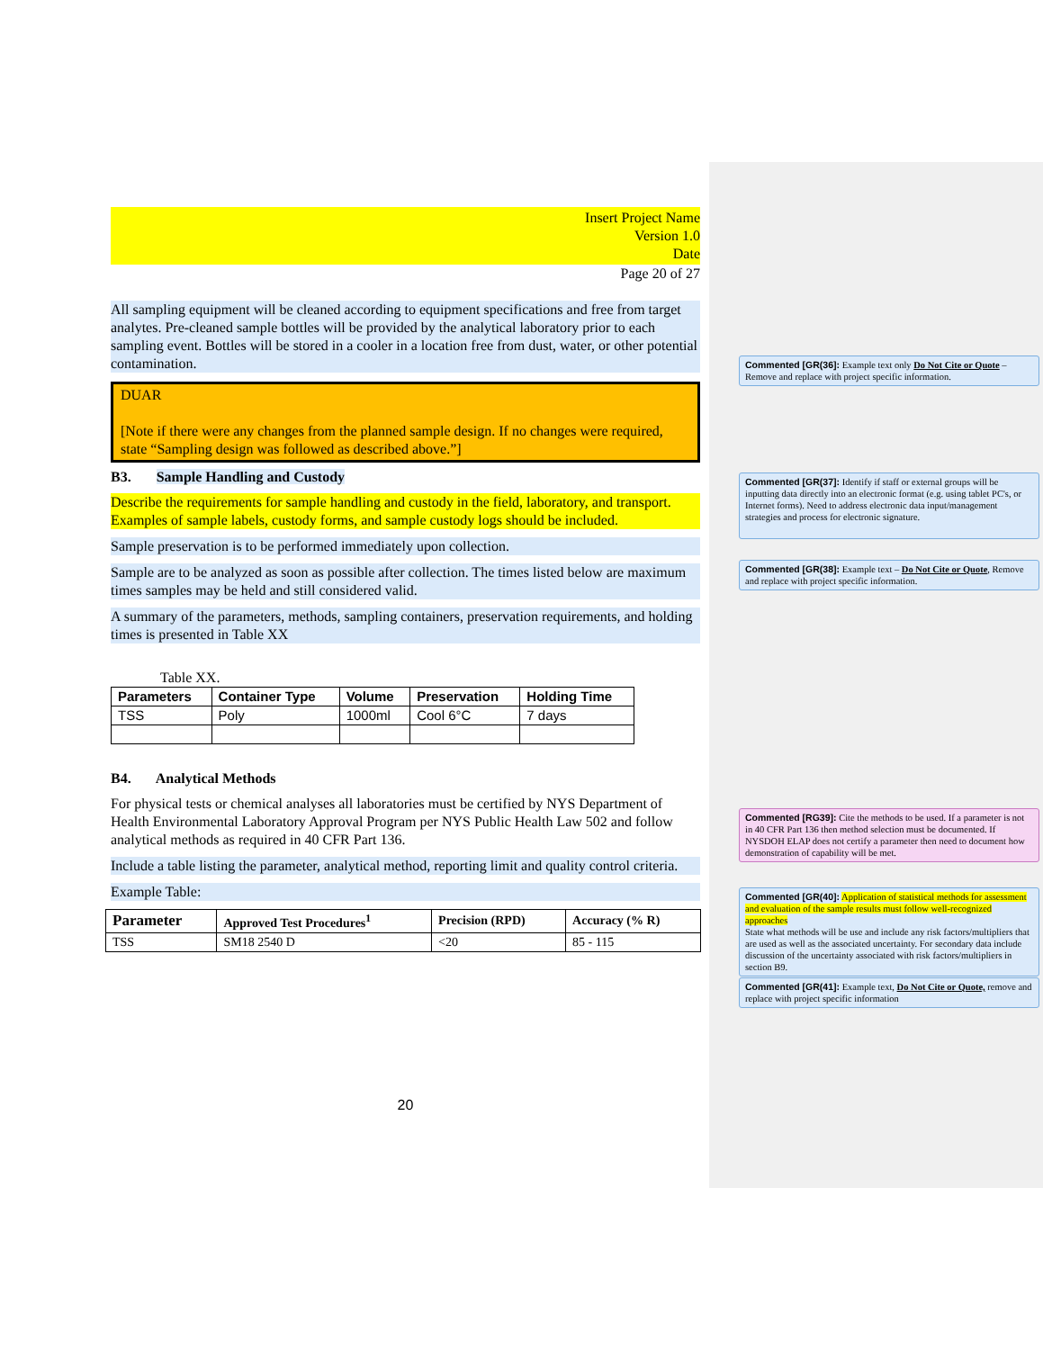Insert Project Name
Version 1.0
Date
Page 20 of 27
All sampling equipment will be cleaned according to equipment specifications and free from target analytes. Pre-cleaned sample bottles will be provided by the analytical laboratory prior to each sampling event. Bottles will be stored in a cooler in a location free from dust, water, or other potential contamination.
DUAR
[Note if there were any changes from the planned sample design. If no changes were required, state “Sampling design was followed as described above.”]
B3. Sample Handling and Custody
Describe the requirements for sample handling and custody in the field, laboratory, and transport. Examples of sample labels, custody forms, and sample custody logs should be included.
Sample preservation is to be performed immediately upon collection.
Sample are to be analyzed as soon as possible after collection. The times listed below are maximum times samples may be held and still considered valid.
A summary of the parameters, methods, sampling containers, preservation requirements, and holding times is presented in Table XX
Table XX.
| Parameters | Container Type | Volume | Preservation | Holding Time |
| --- | --- | --- | --- | --- |
| TSS | Poly | 1000ml | Cool 6°C | 7 days |
B4. Analytical Methods
For physical tests or chemical analyses all laboratories must be certified by NYS Department of Health Environmental Laboratory Approval Program per NYS Public Health Law 502 and follow analytical methods as required in 40 CFR Part 136.
Include a table listing the parameter, analytical method, reporting limit and quality control criteria.
Example Table:
| Parameter | Approved Test Procedures<sup>1</sup> | Precision (RPD) | Accuracy (% R) |
| --- | --- | --- | --- |
| TSS | SM18 2540 D | <20 | 85 - 115 |
20
Commented [GR(36]: Example text only Do Not Cite or Quote – Remove and replace with project specific information.
Commented [GR(37]: Identify if staff or external groups will be inputting data directly into an electronic format (e.g. using tablet PC's, or Internet forms). Need to address electronic data input/management strategies and process for electronic signature.
Commented [GR(38]: Example text – Do Not Cite or Quote, Remove and replace with project specific information.
Commented [RG39]: Cite the methods to be used. If a parameter is not in 40 CFR Part 136 then method selection must be documented. If NYSDOH ELAP does not certify a parameter then need to document how demonstration of capability will be met.
Commented [GR(40]: Application of statistical methods for assessment and evaluation of the sample results must follow well-recognized approaches
State what methods will be use and include any risk factors/multipliers that are used as well as the associated uncertainty. For secondary data include discussion of the uncertainty associated with risk factors/multipliers in section B9.
Commented [GR(41]: Example text, Do Not Cite or Quote, remove and replace with project specific information